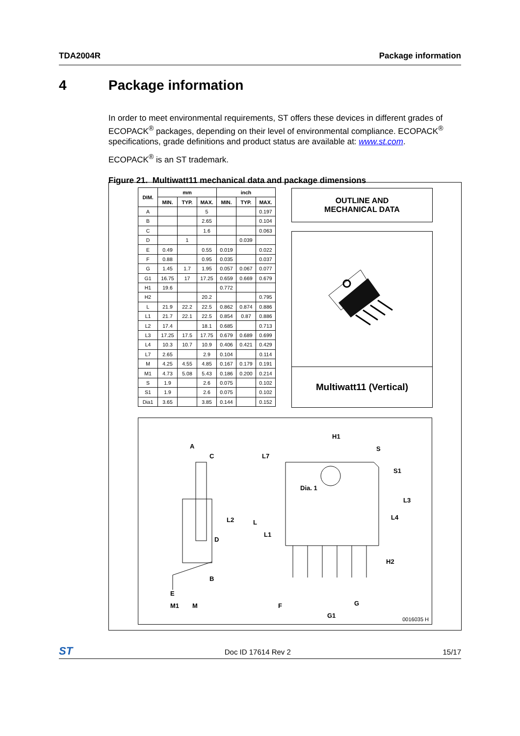TDA2004R Package information
4 Package information
In order to meet environmental requirements, ST offers these devices in different grades of ECOPACK<sup>®</sup> packages, depending on their level of environmental compliance. ECOPACK<sup>®</sup> specifications, grade definitions and product status are available at: www.st.com.
ECOPACK<sup>®</sup> is an ST trademark.
Figure 21. Multiwatt11 mechanical data and package dimensions
| DIM. | mm | | | inch | | |
| --- | --- | --- | --- | --- | --- | --- |
| | MIN. | TYP. | MAX. | MIN. | TYP. | MAX. |
| A | | | 5 | | | 0.197 |
| B | | | 2.65 | | | 0.104 |
| C | | | 1.6 | | | 0.063 |
| D | | 1 | | | 0.039 | |
| E | 0.49 | | 0.55 | 0.019 | | 0.022 |
| F | 0.88 | | 0.95 | 0.035 | | 0.037 |
| G | 1.45 | 1.7 | 1.95 | 0.057 | 0.067 | 0.077 |
| G1 | 16.75 | 17 | 17.25 | 0.659 | 0.669 | 0.679 |
| H1 | 19.6 | | | 0.772 | | |
| H2 | | | 20.2 | | | 0.795 |
| L | 21.9 | 22.2 | 22.5 | 0.862 | 0.874 | 0.886 |
| L1 | 21.7 | 22.1 | 22.5 | 0.854 | 0.87 | 0.886 |
| L2 | 17.4 | | 18.1 | 0.685 | | 0.713 |
| L3 | 17.25 | 17.5 | 17.75 | 0.679 | 0.689 | 0.699 |
| L4 | 10.3 | 10.7 | 10.9 | 0.406 | 0.421 | 0.429 |
| L7 | 2.65 | | 2.9 | 0.104 | | 0.114 |
| M | 4.25 | 4.55 | 4.85 | 0.167 | 0.179 | 0.191 |
| M1 | 4.73 | 5.08 | 5.43 | 0.186 | 0.200 | 0.214 |
| S | 1.9 | | 2.6 | 0.075 | | 0.102 |
| S1 | 1.9 | | 2.6 | 0.075 | | 0.102 |
| Dia1 | 3.65 | | 3.85 | 0.144 | | 0.152 |
OUTLINE AND
MECHANICAL DATA
Multiwatt11 (Vertical)
A
C
L2
D
B
E
M1 M
H1
L7
S
S1
Dia. 1
L3
L4
L
L1
H2
F G
G1 0016035 H
ST Doc ID 17614 Rev 2 15/17